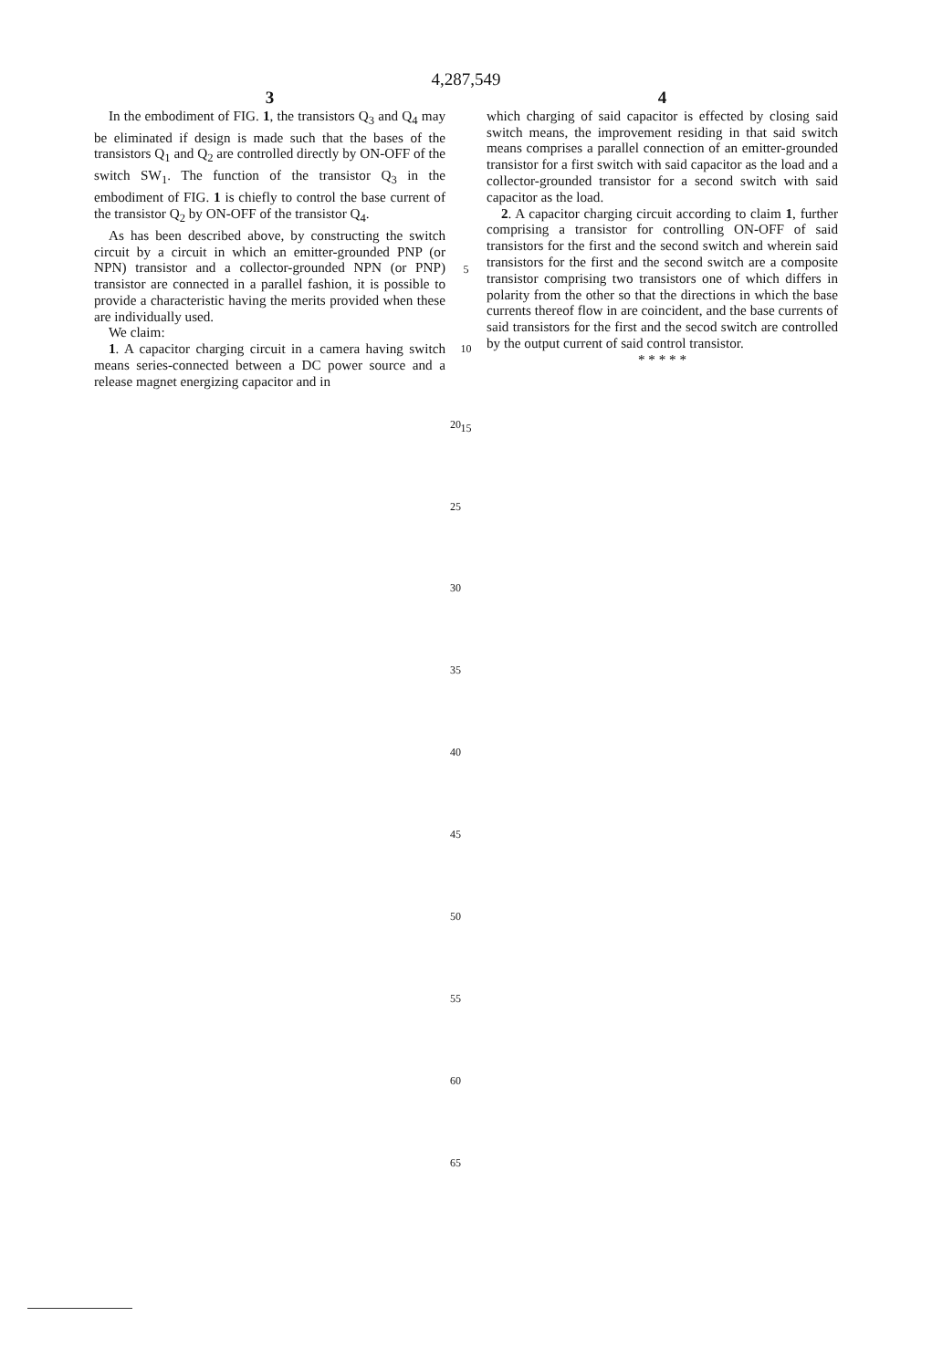4,287,549
3
In the embodiment of FIG. 1, the transistors Q<sub>3</sub> and Q<sub>4</sub> may be eliminated if design is made such that the bases of the transistors Q<sub>1</sub> and Q<sub>2</sub> are controlled directly by ON-OFF of the switch SW<sub>1</sub>. The function of the transistor Q<sub>3</sub> in the embodiment of FIG. 1 is chiefly to control the base current of the transistor Q<sub>2</sub> by ON-OFF of the transistor Q<sub>4</sub>.
As has been described above, by constructing the switch circuit by a circuit in which an emitter-grounded PNP (or NPN) transistor and a collector-grounded NPN (or PNP) transistor are connected in a parallel fashion, it is possible to provide a characteristic having the merits provided when these are individually used.
We claim:
1. A capacitor charging circuit in a camera having switch means series-connected between a DC power source and a release magnet energizing capacitor and in
5
10
15
4
which charging of said capacitor is effected by closing said switch means, the improvement residing in that said switch means comprises a parallel connection of an emitter-grounded transistor for a first switch with said capacitor as the load and a collector-grounded transistor for a second switch with said capacitor as the load.
2. A capacitor charging circuit according to claim 1, further comprising a transistor for controlling ON-OFF of said transistors for the first and the second switch and wherein said transistors for the first and the second switch are a composite transistor comprising two transistors one of which differs in polarity from the other so that the directions in which the base currents thereof flow in are coincident, and the base currents of said transistors for the first and the secod switch are controlled by the output current of said control transistor.
* * * * *
20
25
30
35
40
45
50
55
60
65